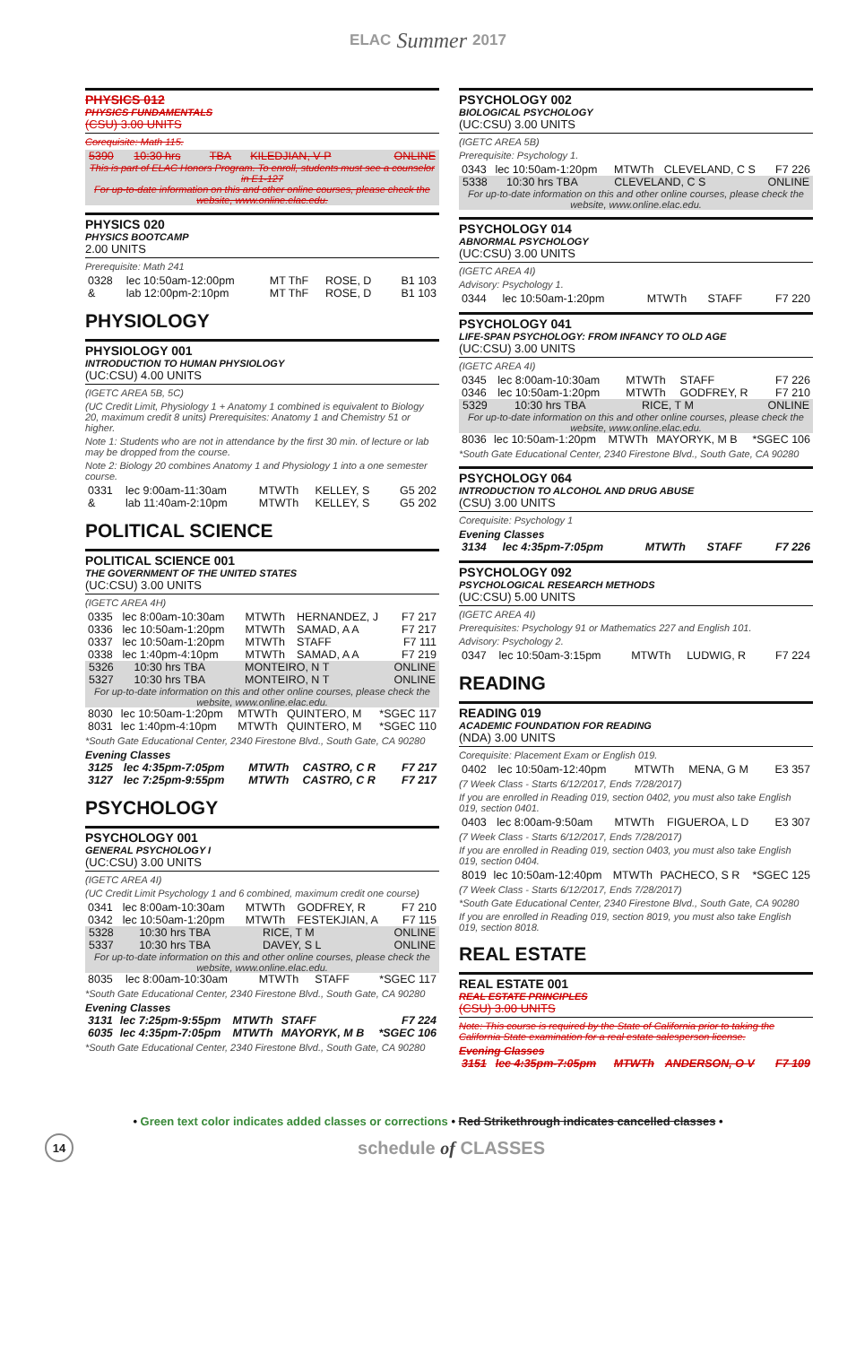ELAC Summer 2017
PHYSICS 012
PHYSICS FUNDAMENTALS
(CSU) 3.00 UNITS
Corequisite: Math 115.
| 5390 | 10:30 hrs | TBA | KILEDJIAN, V P | ONLINE |
This is part of ELAC Honors Program. To enroll, students must see a counselor in E1-127
For up-to-date information on this and other online courses, please check the website, www.online.elac.edu.
PHYSICS 020
PHYSICS BOOTCAMP
2.00 UNITS
Prerequisite: Math 241
| 0328 | lec 10:50am-12:00pm | MT ThF | ROSE, D | B1 103 |
| & | lab 12:00pm-2:10pm | MT ThF | ROSE, D | B1 103 |
PHYSIOLOGY
PHYSIOLOGY 001
INTRODUCTION TO HUMAN PHYSIOLOGY
(UC:CSU) 4.00 UNITS
(IGETC AREA 5B, 5C)
(UC Credit Limit, Physiology 1 + Anatomy 1 combined is equivalent to Biology 20, maximum credit 8 units) Prerequisites: Anatomy 1 and Chemistry 51 or higher.
Note 1: Students who are not in attendance by the first 30 min. of lecture or lab may be dropped from the course.
Note 2: Biology 20 combines Anatomy 1 and Physiology 1 into a one semester course.
| 0331 | lec 9:00am-11:30am | MTWTh | KELLEY, S | G5 202 |
| & | lab 11:40am-2:10pm | MTWTh | KELLEY, S | G5 202 |
POLITICAL SCIENCE
POLITICAL SCIENCE 001
THE GOVERNMENT OF THE UNITED STATES
(UC:CSU) 3.00 UNITS
(IGETC AREA 4H)
| 0335 | lec 8:00am-10:30am | MTWTh | HERNANDEZ, J | F7 217 |
| 0336 | lec 10:50am-1:20pm | MTWTh | SAMAD, A A | F7 217 |
| 0337 | lec 10:50am-1:20pm | MTWTh | STAFF | F7 111 |
| 0338 | lec 1:40pm-4:10pm | MTWTh | SAMAD, A A | F7 219 |
| 5326 | 10:30 hrs TBA | MONTEIRO, N T | ONLINE |
| 5327 | 10:30 hrs TBA | MONTEIRO, N T | ONLINE |
For up-to-date information on this and other online courses, please check the website, www.online.elac.edu.
| 8030 | lec 10:50am-1:20pm | MTWTh | QUINTERO, M | *SGEC 117 |
| 8031 | lec 1:40pm-4:10pm | MTWTh | QUINTERO, M | *SGEC 110 |
*South Gate Educational Center, 2340 Firestone Blvd., South Gate, CA 90280
Evening Classes
| 3125 | lec 4:35pm-7:05pm | MTWTh | CASTRO, C R | F7 217 |
| 3127 | lec 7:25pm-9:55pm | MTWTh | CASTRO, C R | F7 217 |
PSYCHOLOGY
PSYCHOLOGY 001
GENERAL PSYCHOLOGY I
(UC:CSU) 3.00 UNITS
(IGETC AREA 4I)
(UC Credit Limit Psychology 1 and 6 combined, maximum credit one course)
| 0341 | lec 8:00am-10:30am | MTWTh | GODFREY, R | F7 210 |
| 0342 | lec 10:50am-1:20pm | MTWTh | FESTEKJIAN, A | F7 115 |
| 5328 | 10:30 hrs TBA | RICE, T M | ONLINE |
| 5337 | 10:30 hrs TBA | DAVEY, S L | ONLINE |
For up-to-date information on this and other online courses, please check the website, www.online.elac.edu.
| 8035 | lec 8:00am-10:30am | MTWTh | STAFF | *SGEC 117 |
*South Gate Educational Center, 2340 Firestone Blvd., South Gate, CA 90280
Evening Classes
| 3131 | lec 7:25pm-9:55pm | MTWTh | STAFF | F7 224 |
| 6035 | lec 4:35pm-7:05pm | MTWTh | MAYORYK, M B | *SGEC 106 |
*South Gate Educational Center, 2340 Firestone Blvd., South Gate, CA 90280
PSYCHOLOGY 002
BIOLOGICAL PSYCHOLOGY
(UC:CSU) 3.00 UNITS
(IGETC AREA 5B)
Prerequisite: Psychology 1.
| 0343 | lec 10:50am-1:20pm | MTWTh | CLEVELAND, C S | F7 226 |
| 5338 | 10:30 hrs TBA | CLEVELAND, C S | ONLINE |
For up-to-date information on this and other online courses, please check the website, www.online.elac.edu.
PSYCHOLOGY 014
ABNORMAL PSYCHOLOGY
(UC:CSU) 3.00 UNITS
(IGETC AREA 4I)
Advisory: Psychology 1.
| 0344 | lec 10:50am-1:20pm | MTWTh | STAFF | F7 220 |
PSYCHOLOGY 041
LIFE-SPAN PSYCHOLOGY: FROM INFANCY TO OLD AGE
(UC:CSU) 3.00 UNITS
(IGETC AREA 4I)
| 0345 | lec 8:00am-10:30am | MTWTh | STAFF | F7 226 |
| 0346 | lec 10:50am-1:20pm | MTWTh | GODFREY, R | F7 210 |
| 5329 | 10:30 hrs TBA | RICE, T M | ONLINE |
For up-to-date information on this and other online courses, please check the website, www.online.elac.edu.
| 8036 | lec 10:50am-1:20pm | MTWTh | MAYORYK, M B | *SGEC 106 |
*South Gate Educational Center, 2340 Firestone Blvd., South Gate, CA 90280
PSYCHOLOGY 064
INTRODUCTION TO ALCOHOL AND DRUG ABUSE
(CSU) 3.00 UNITS
Corequisite: Psychology 1
Evening Classes
| 3134 | lec 4:35pm-7:05pm | MTWTh | STAFF | F7 226 |
PSYCHOLOGY 092
PSYCHOLOGICAL RESEARCH METHODS
(UC:CSU) 5.00 UNITS
(IGETC AREA 4I)
Prerequisites: Psychology 91 or Mathematics 227 and English 101.
Advisory: Psychology 2.
| 0347 | lec 10:50am-3:15pm | MTWTh | LUDWIG, R | F7 224 |
READING
READING 019
ACADEMIC FOUNDATION FOR READING
(NDA) 3.00 UNITS
Corequisite: Placement Exam or English 019.
| 0402 | lec 10:50am-12:40pm | MTWTh | MENA, G M | E3 357 |
(7 Week Class - Starts 6/12/2017, Ends 7/28/2017)
If you are enrolled in Reading 019, section 0402, you must also take English 019, section 0401.
| 0403 | lec 8:00am-9:50am | MTWTh | FIGUEROA, L D | E3 307 |
(7 Week Class - Starts 6/12/2017, Ends 7/28/2017)
If you are enrolled in Reading 019, section 0403, you must also take English 019, section 0404.
| 8019 | lec 10:50am-12:40pm | MTWTh | PACHECO, S R | *SGEC 125 |
(7 Week Class - Starts 6/12/2017, Ends 7/28/2017)
*South Gate Educational Center, 2340 Firestone Blvd., South Gate, CA 90280
If you are enrolled in Reading 019, section 8019, you must also take English 019, section 8018.
REAL ESTATE
REAL ESTATE 001
REAL ESTATE PRINCIPLES
(CSU) 3.00 UNITS
Note: This course is required by the State of California prior to taking the California State examination for a real estate salesperson license.
Evening Classes
| 3151 | lec 4:35pm-7:05pm | MTWTh | ANDERSON, O V | F7 109 |
• Green text color indicates added classes or corrections • Red Strikethrough indicates cancelled classes •
14
schedule of CLASSES